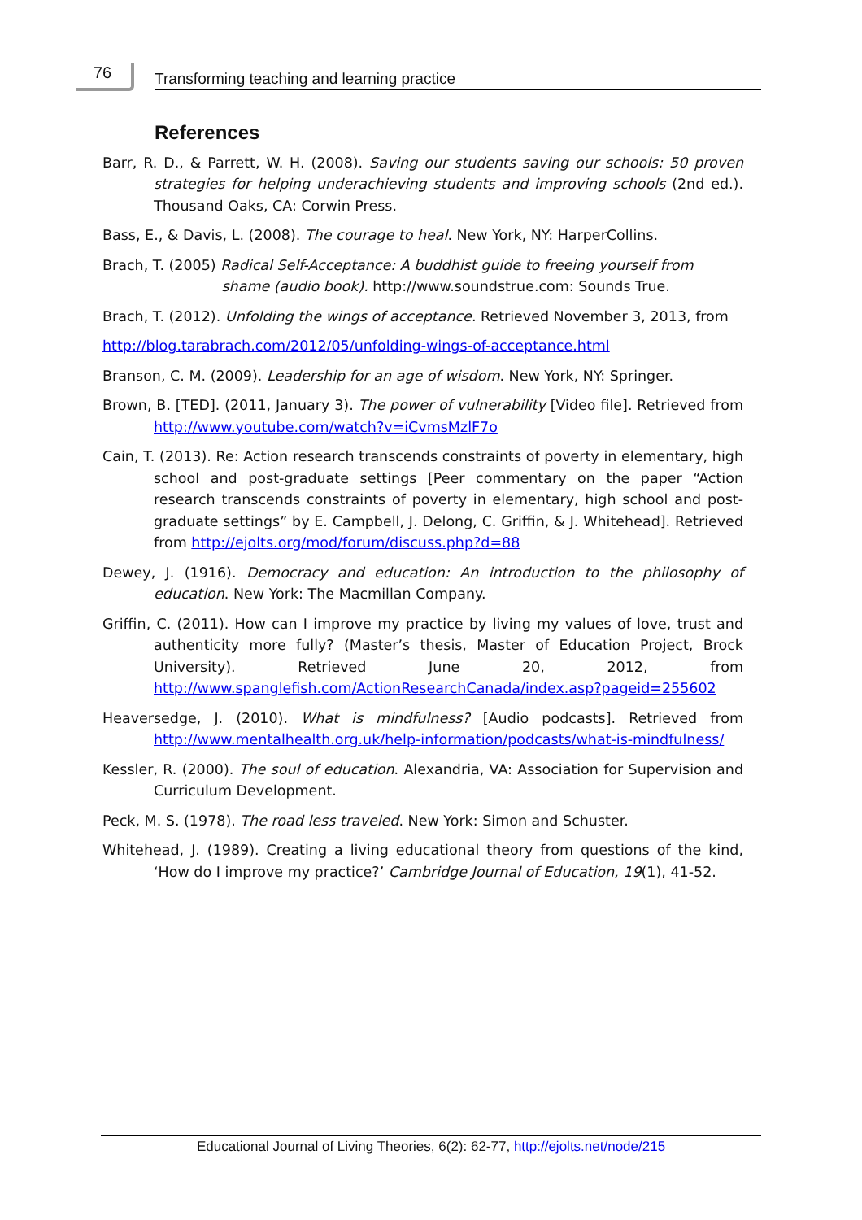76
Transforming teaching and learning practice
References
Barr, R. D., & Parrett, W. H. (2008). Saving our students saving our schools: 50 proven strategies for helping underachieving students and improving schools (2nd ed.). Thousand Oaks, CA: Corwin Press.
Bass, E., & Davis, L. (2008). The courage to heal. New York, NY: HarperCollins.
Brach, T. (2005) Radical Self-Acceptance: A buddhist guide to freeing yourself from
shame (audio book). http://www.soundstrue.com: Sounds True.
Brach, T. (2012). Unfolding the wings of acceptance. Retrieved November 3, 2013, from
http://blog.tarabrach.com/2012/05/unfolding-wings-of-acceptance.html
Branson, C. M. (2009). Leadership for an age of wisdom. New York, NY: Springer.
Brown, B. [TED]. (2011, January 3). The power of vulnerability [Video file]. Retrieved from http://www.youtube.com/watch?v=iCvmsMzlF7o
Cain, T. (2013). Re: Action research transcends constraints of poverty in elementary, high school and post-graduate settings [Peer commentary on the paper “Action research transcends constraints of poverty in elementary, high school and post-graduate settings” by E. Campbell, J. Delong, C. Griffin, & J. Whitehead]. Retrieved from http://ejolts.org/mod/forum/discuss.php?d=88
Dewey, J. (1916). Democracy and education: An introduction to the philosophy of education. New York: The Macmillan Company.
Griffin, C. (2011). How can I improve my practice by living my values of love, trust and authenticity more fully? (Master’s thesis, Master of Education Project, Brock University). Retrieved June 20, 2012, from http://www.spanglefish.com/ActionResearchCanada/index.asp?pageid=255602
Heaversedge, J. (2010). What is mindfulness? [Audio podcasts]. Retrieved from http://www.mentalhealth.org.uk/help-information/podcasts/what-is-mindfulness/
Kessler, R. (2000). The soul of education. Alexandria, VA: Association for Supervision and Curriculum Development.
Peck, M. S. (1978). The road less traveled. New York: Simon and Schuster.
Whitehead, J. (1989). Creating a living educational theory from questions of the kind, ‘How do I improve my practice?’ Cambridge Journal of Education, 19(1), 41-52.
Educational Journal of Living Theories, 6(2): 62-77, http://ejolts.net/node/215